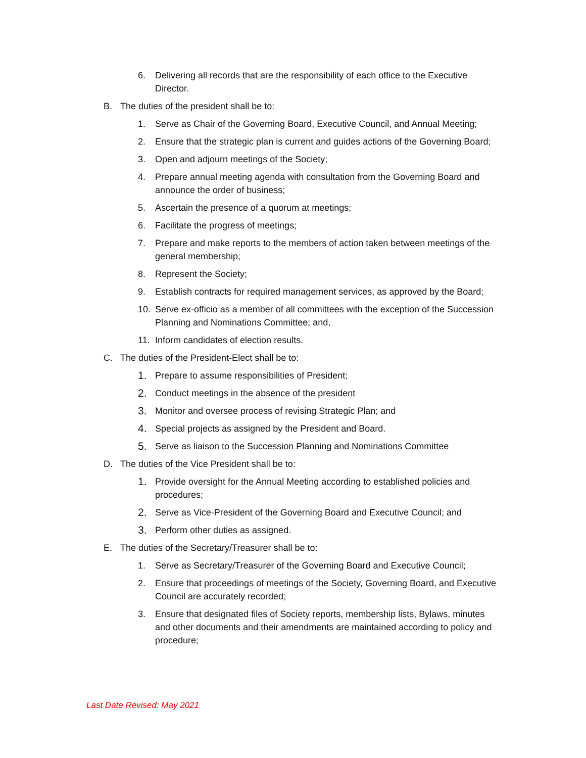6. Delivering all records that are the responsibility of each office to the Executive Director.
B. The duties of the president shall be to:
1. Serve as Chair of the Governing Board, Executive Council, and Annual Meeting;
2. Ensure that the strategic plan is current and guides actions of the Governing Board;
3. Open and adjourn meetings of the Society;
4. Prepare annual meeting agenda with consultation from the Governing Board and announce the order of business;
5. Ascertain the presence of a quorum at meetings;
6. Facilitate the progress of meetings;
7. Prepare and make reports to the members of action taken between meetings of the general membership;
8. Represent the Society;
9. Establish contracts for required management services, as approved by the Board;
10. Serve ex-officio as a member of all committees with the exception of the Succession Planning and Nominations Committee; and,
11. Inform candidates of election results.
C. The duties of the President-Elect shall be to:
1. Prepare to assume responsibilities of President;
2. Conduct meetings in the absence of the president
3. Monitor and oversee process of revising Strategic Plan; and
4. Special projects as assigned by the President and Board.
5. Serve as liaison to the Succession Planning and Nominations Committee
D. The duties of the Vice President shall be to:
1. Provide oversight for the Annual Meeting according to established policies and procedures;
2. Serve as Vice-President of the Governing Board and Executive Council; and
3. Perform other duties as assigned.
E. The duties of the Secretary/Treasurer shall be to:
1. Serve as Secretary/Treasurer of the Governing Board and Executive Council;
2. Ensure that proceedings of meetings of the Society, Governing Board, and Executive Council are accurately recorded;
3. Ensure that designated files of Society reports, membership lists, Bylaws, minutes and other documents and their amendments are maintained according to policy and procedure;
Last Date Revised: May 2021